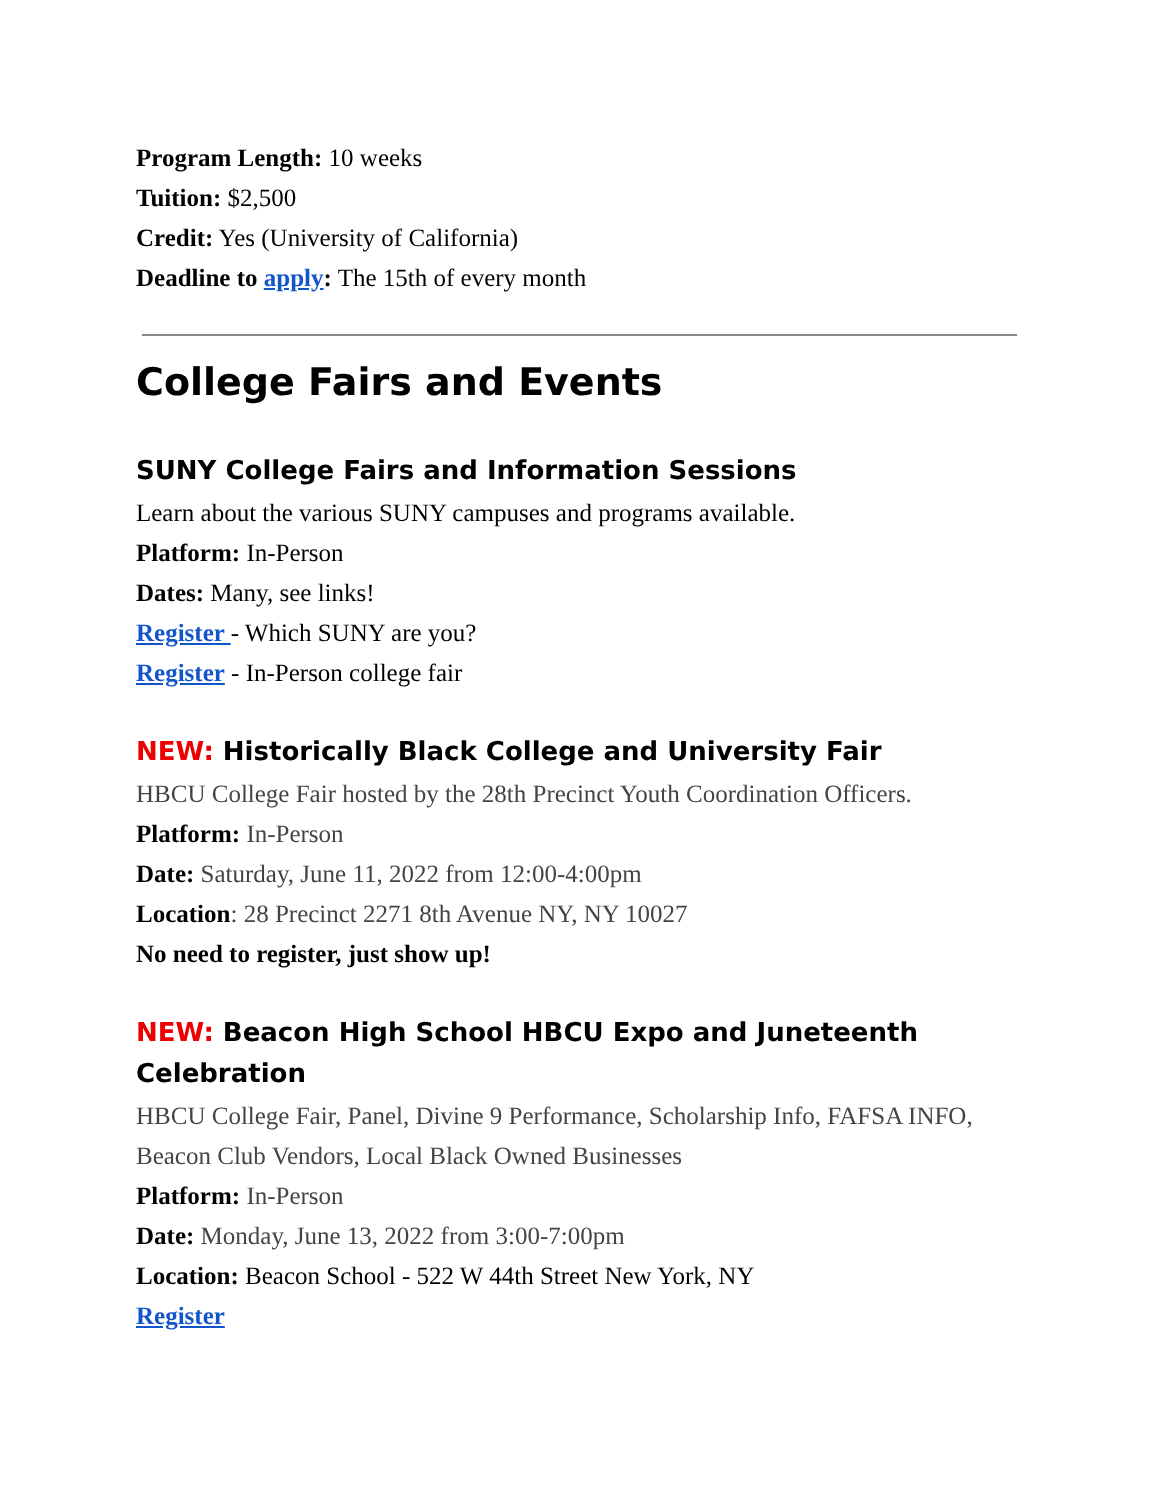Program Length: 10 weeks
Tuition: $2,500
Credit: Yes (University of California)
Deadline to apply: The 15th of every month
College Fairs and Events
SUNY College Fairs and Information Sessions
Learn about the various SUNY campuses and programs available.
Platform: In-Person
Dates: Many, see links!
Register - Which SUNY are you?
Register - In-Person college fair
NEW: Historically Black College and University Fair
HBCU College Fair hosted by the 28th Precinct Youth Coordination Officers.
Platform: In-Person
Date: Saturday, June 11, 2022 from 12:00-4:00pm
Location: 28 Precinct 2271 8th Avenue NY, NY 10027
No need to register, just show up!
NEW: Beacon High School HBCU Expo and Juneteenth Celebration
HBCU College Fair, Panel, Divine 9 Performance, Scholarship Info, FAFSA INFO, Beacon Club Vendors, Local Black Owned Businesses
Platform: In-Person
Date: Monday, June 13, 2022 from 3:00-7:00pm
Location: Beacon School - 522 W 44th Street New York, NY
Register